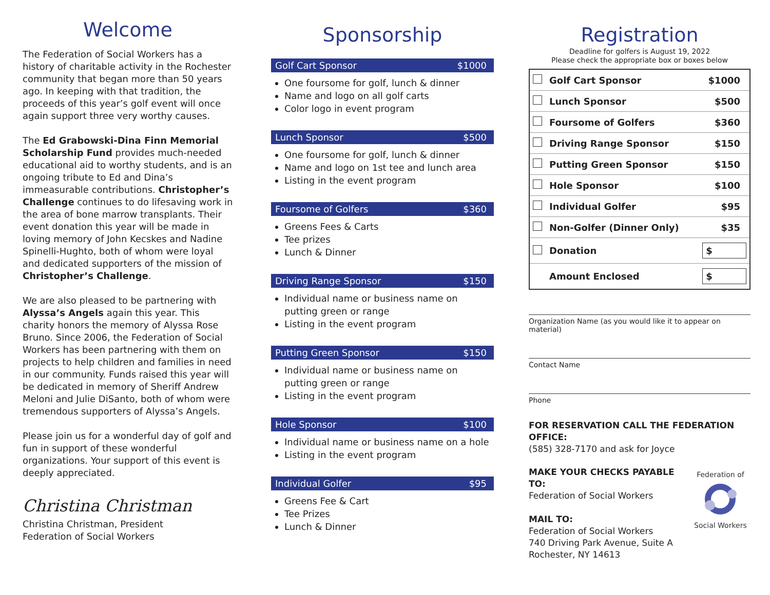Welcome
The Federation of Social Workers has a history of charitable activity in the Rochester community that began more than 50 years ago. In keeping with that tradition, the proceeds of this year’s golf event will once again support three very worthy causes.
The Ed Grabowski-Dina Finn Memorial Scholarship Fund provides much-needed educational aid to worthy students, and is an ongoing tribute to Ed and Dina’s immeasurable contributions. Christopher’s Challenge continues to do lifesaving work in the area of bone marrow transplants. Their event donation this year will be made in loving memory of John Kecskes and Nadine Spinelli-Hughto, both of whom were loyal and dedicated supporters of the mission of Christopher’s Challenge.
We are also pleased to be partnering with Alyssa’s Angels again this year. This charity honors the memory of Alyssa Rose Bruno. Since 2006, the Federation of Social Workers has been partnering with them on projects to help children and families in need in our community. Funds raised this year will be dedicated in memory of Sheriff Andrew Meloni and Julie DiSanto, both of whom were tremendous supporters of Alyssa’s Angels.
Please join us for a wonderful day of golf and fun in support of these wonderful organizations. Your support of this event is deeply appreciated.
Christina Christman
Christina Christman, President
Federation of Social Workers
Sponsorship
Golf Cart Sponsor $1000
One foursome for golf, lunch & dinner
Name and logo on all golf carts
Color logo in event program
Lunch Sponsor $500
One foursome for golf, lunch & dinner
Name and logo on 1st tee and lunch area
Listing in the event program
Foursome of Golfers $360
Greens Fees & Carts
Tee prizes
Lunch & Dinner
Driving Range Sponsor $150
Individual name or business name on putting green or range
Listing in the event program
Putting Green Sponsor $150
Individual name or business name on putting green or range
Listing in the event program
Hole Sponsor $100
Individual name or business name on a hole
Listing in the event program
Individual Golfer $95
Greens Fee & Cart
Tee Prizes
Lunch & Dinner
Registration
Deadline for golfers is August 19, 2022
Please check the appropriate box or boxes below
| | Golf Cart Sponsor | $1000 |
| | Lunch Sponsor | $500 |
| | Foursome of Golfers | $360 |
| | Driving Range Sponsor | $150 |
| | Putting Green Sponsor | $150 |
| | Hole Sponsor | $100 |
| | Individual Golfer | $95 |
| | Non-Golfer (Dinner Only) | $35 |
| | Donation | $ |
| | Amount Enclosed | $ |
Organization Name (as you would like it to appear on material)
Contact Name
Phone
FOR RESERVATION CALL THE FEDERATION OFFICE:
(585) 328-7170 and ask for Joyce
MAKE YOUR CHECKS PAYABLE TO:
Federation of Social Workers
MAIL TO:
Federation of Social Workers
740 Driving Park Avenue, Suite A
Rochester, NY 14613
Federation of
Social Workers